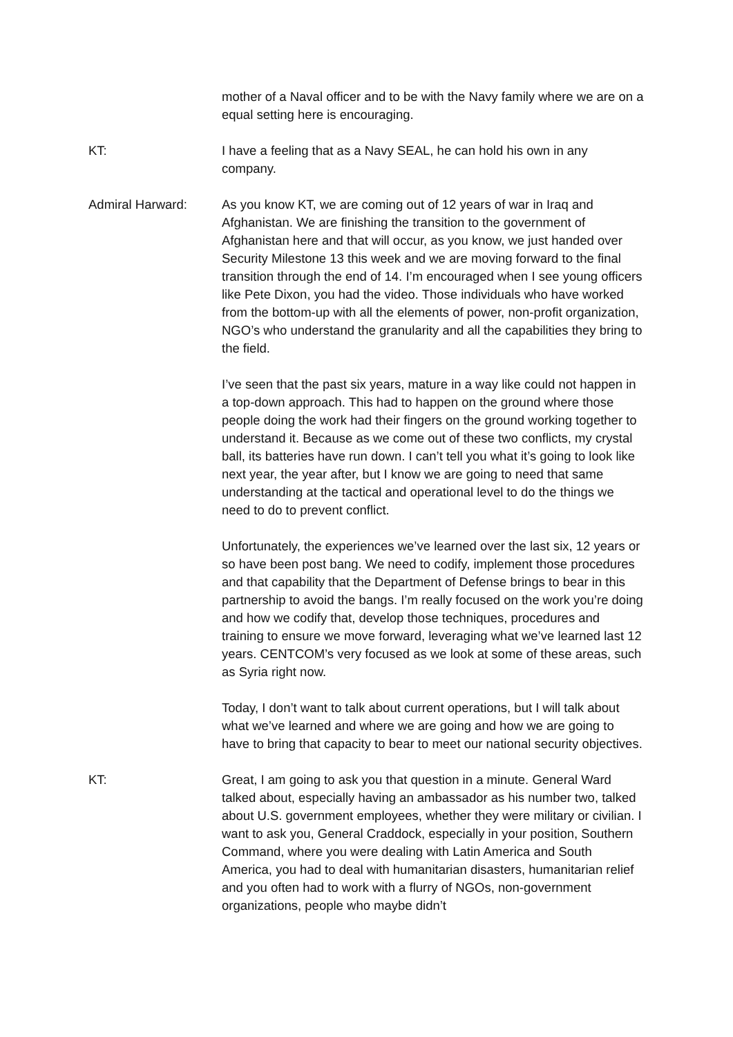mother of a Naval officer and to be with the Navy family where we are on a equal setting here is encouraging.
KT: I have a feeling that as a Navy SEAL, he can hold his own in any company.
Admiral Harward: As you know KT, we are coming out of 12 years of war in Iraq and Afghanistan. We are finishing the transition to the government of Afghanistan here and that will occur, as you know, we just handed over Security Milestone 13 this week and we are moving forward to the final transition through the end of 14. I’m encouraged when I see young officers like Pete Dixon, you had the video. Those individuals who have worked from the bottom-up with all the elements of power, non-profit organization, NGO’s who understand the granularity and all the capabilities they bring to the field.
I’ve seen that the past six years, mature in a way like could not happen in a top-down approach. This had to happen on the ground where those people doing the work had their fingers on the ground working together to understand it. Because as we come out of these two conflicts, my crystal ball, its batteries have run down. I can’t tell you what it’s going to look like next year, the year after, but I know we are going to need that same understanding at the tactical and operational level to do the things we need to do to prevent conflict.
Unfortunately, the experiences we’ve learned over the last six, 12 years or so have been post bang. We need to codify, implement those procedures and that capability that the Department of Defense brings to bear in this partnership to avoid the bangs. I’m really focused on the work you’re doing and how we codify that, develop those techniques, procedures and training to ensure we move forward, leveraging what we’ve learned last 12 years. CENTCOM’s very focused as we look at some of these areas, such as Syria right now.
Today, I don’t want to talk about current operations, but I will talk about what we’ve learned and where we are going and how we are going to have to bring that capacity to bear to meet our national security objectives.
KT: Great, I am going to ask you that question in a minute. General Ward talked about, especially having an ambassador as his number two, talked about U.S. government employees, whether they were military or civilian. I want to ask you, General Craddock, especially in your position, Southern Command, where you were dealing with Latin America and South America, you had to deal with humanitarian disasters, humanitarian relief and you often had to work with a flurry of NGOs, non-government organizations, people who maybe didn’t